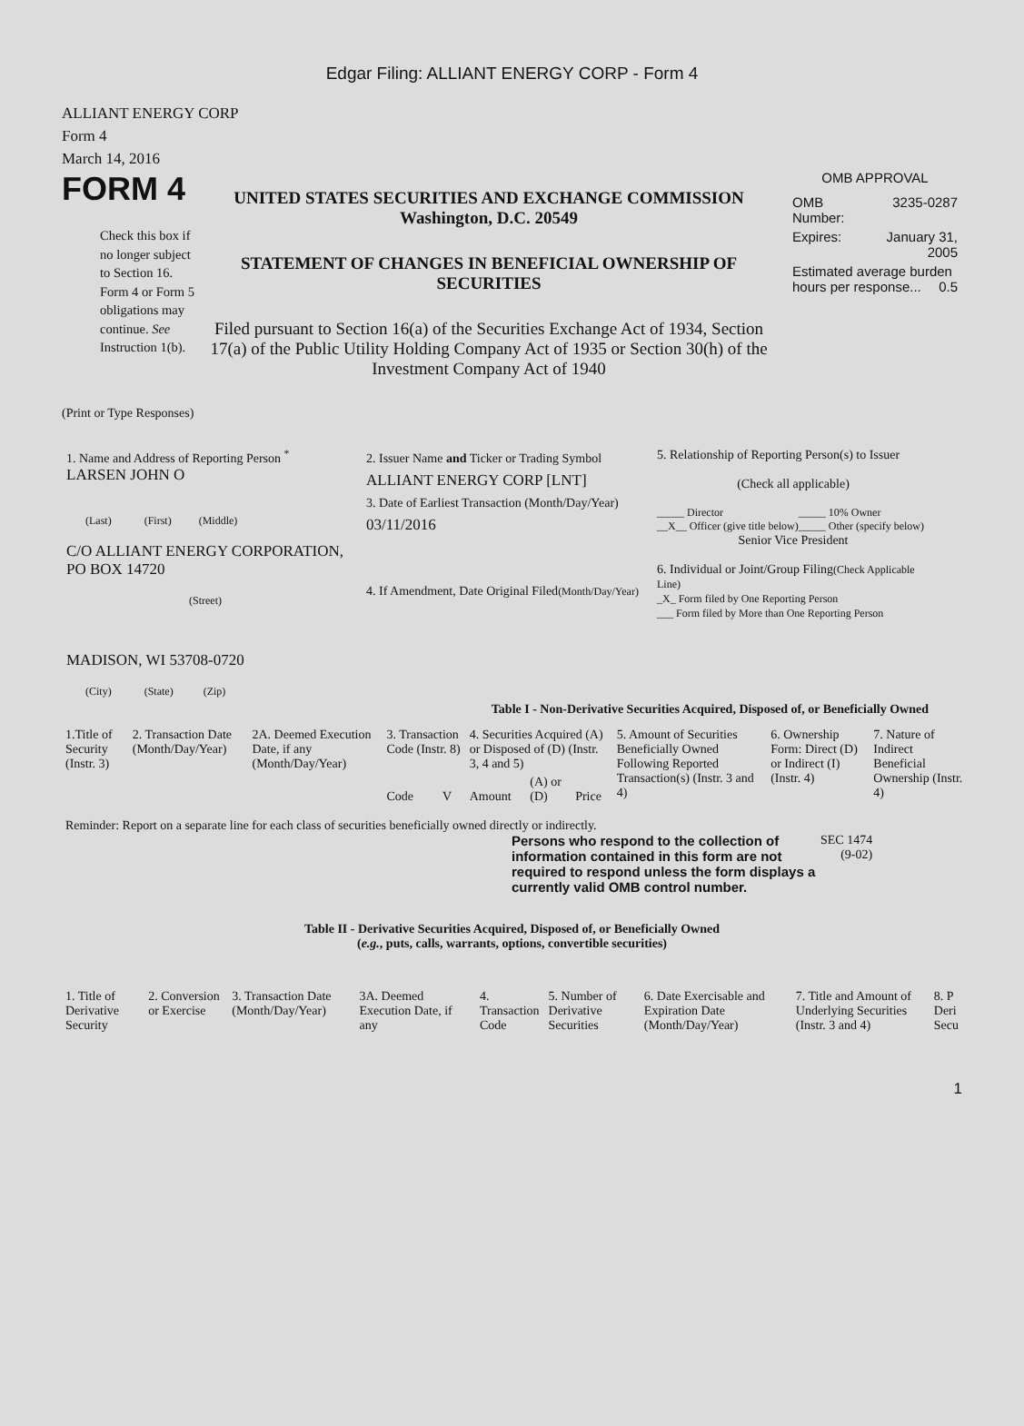Edgar Filing: ALLIANT ENERGY CORP - Form 4
ALLIANT ENERGY CORP
Form 4
March 14, 2016
FORM 4
Check this box if no longer subject to Section 16. Form 4 or Form 5 obligations may continue. See Instruction 1(b).
UNITED STATES SECURITIES AND EXCHANGE COMMISSION
Washington, D.C. 20549
STATEMENT OF CHANGES IN BENEFICIAL OWNERSHIP OF SECURITIES
Filed pursuant to Section 16(a) of the Securities Exchange Act of 1934, Section 17(a) of the Public Utility Holding Company Act of 1935 or Section 30(h) of the Investment Company Act of 1940
OMB APPROVAL
| OMB Number: | 3235-0287 |
| Expires: | January 31, 2005 |
| Estimated average burden hours per response... 0.5 | |
(Print or Type Responses)
1. Name and Address of Reporting Person <sup>*</sup>
LARSEN JOHN O
(Last) (First) (Middle)
C/O ALLIANT ENERGY CORPORATION, PO BOX 14720
(Street)
MADISON, WI 53708-0720
(City) (State) (Zip)
2. Issuer Name and Ticker or Trading Symbol
ALLIANT ENERGY CORP [LNT]
3. Date of Earliest Transaction (Month/Day/Year)
03/11/2016
4. If Amendment, Date Original Filed(Month/Day/Year)
5. Relationship of Reporting Person(s) to Issuer
(Check all applicable)
| _____ Director | _____ 10% Owner |
| __X__ Officer (give title below) | _____ Other (specify below) |
Senior Vice President
6. Individual or Joint/Group Filing(Check Applicable Line)
_X_ Form filed by One Reporting Person
___ Form filed by More than One Reporting Person
Table I - Non-Derivative Securities Acquired, Disposed of, or Beneficially Owned
| 1.Title of Security (Instr. 3) | 2. Transaction Date (Month/Day/Year) | 2A. Deemed Execution Date, if any (Month/Day/Year) | 3. Transaction Code (Instr. 8) | | 4. Securities Acquired (A) or Disposed of (D) (Instr. 3, 4 and 5) | | | 5. Amount of Securities Beneficially Owned Following Reported Transaction(s) (Instr. 3 and 4) | 6. Ownership Form: Direct (D) or Indirect (I) (Instr. 4) | 7. Nature of Indirect Beneficial Ownership (Instr. 4) |
| --- | --- | --- | --- | --- | --- | --- | --- | --- | --- | --- |
| | | | Code | V | Amount | (A) or (D) | Price | | | |
Reminder: Report on a separate line for each class of securities beneficially owned directly or indirectly.
Persons who respond to the collection of information contained in this form are not required to respond unless the form displays a currently valid OMB control number.
SEC 1474
(9-02)
Table II - Derivative Securities Acquired, Disposed of, or Beneficially Owned
(e.g., puts, calls, warrants, options, convertible securities)
| 1. Title of Derivative Security | 2. Conversion or Exercise | 3. Transaction Date (Month/Day/Year) | 3A. Deemed Execution Date, if any | 4. Transaction Code | 5. Number of Derivative Securities | 6. Date Exercisable and Expiration Date (Month/Day/Year) | 7. Title and Amount of Underlying Securities (Instr. 3 and 4) | 8. P Deri Secu |
| --- | --- | --- | --- | --- | --- | --- | --- | --- |
1